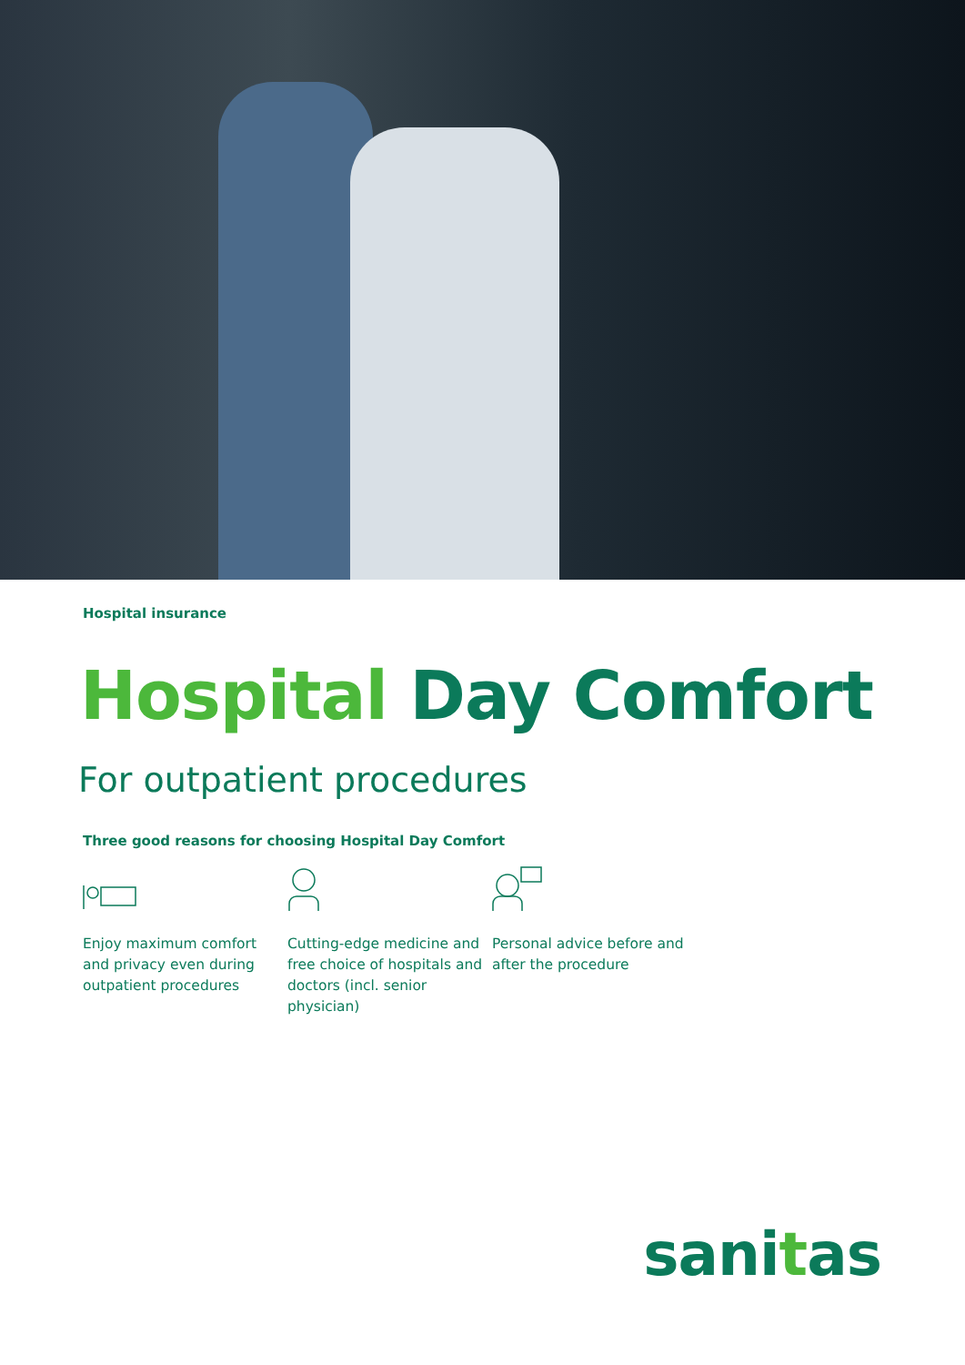Hospital insurance
Hospital Day Comfort
For outpatient procedures
Three good reasons for choosing Hospital Day Comfort
Enjoy maximum comfort and privacy even during outpatient procedures
Cutting-edge medicine and free choice of hospitals and doctors (incl. senior physician)
Personal advice before and after the procedure
sanitas